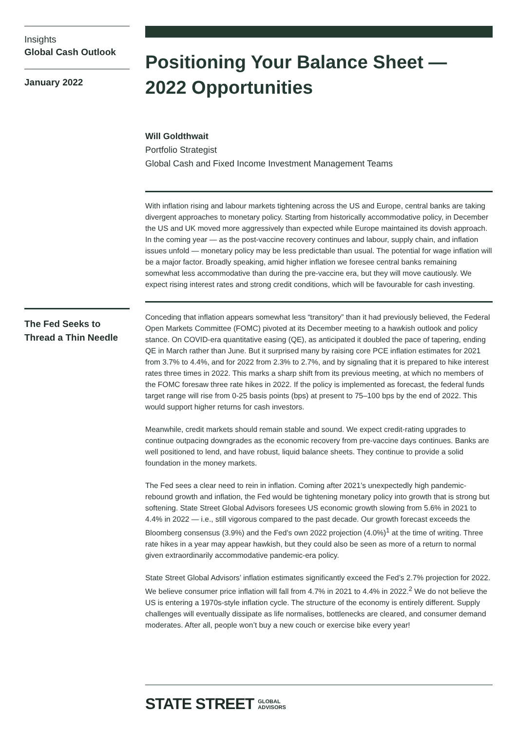Insights
Global Cash Outlook
January 2022
The Fed Seeks to Thread a Thin Needle
Positioning Your Balance Sheet — 2022 Opportunities
Will Goldthwait
Portfolio Strategist
Global Cash and Fixed Income Investment Management Teams
With inflation rising and labour markets tightening across the US and Europe, central banks are taking divergent approaches to monetary policy. Starting from historically accommodative policy, in December the US and UK moved more aggressively than expected while Europe maintained its dovish approach. In the coming year — as the post-vaccine recovery continues and labour, supply chain, and inflation issues unfold — monetary policy may be less predictable than usual. The potential for wage inflation will be a major factor. Broadly speaking, amid higher inflation we foresee central banks remaining somewhat less accommodative than during the pre-vaccine era, but they will move cautiously. We expect rising interest rates and strong credit conditions, which will be favourable for cash investing.
Conceding that inflation appears somewhat less “transitory” than it had previously believed, the Federal Open Markets Committee (FOMC) pivoted at its December meeting to a hawkish outlook and policy stance. On COVID-era quantitative easing (QE), as anticipated it doubled the pace of tapering, ending QE in March rather than June. But it surprised many by raising core PCE inflation estimates for 2021 from 3.7% to 4.4%, and for 2022 from 2.3% to 2.7%, and by signaling that it is prepared to hike interest rates three times in 2022. This marks a sharp shift from its previous meeting, at which no members of the FOMC foresaw three rate hikes in 2022. If the policy is implemented as forecast, the federal funds target range will rise from 0-25 basis points (bps) at present to 75–100 bps by the end of 2022. This would support higher returns for cash investors.
Meanwhile, credit markets should remain stable and sound. We expect credit-rating upgrades to continue outpacing downgrades as the economic recovery from pre-vaccine days continues. Banks are well positioned to lend, and have robust, liquid balance sheets. They continue to provide a solid foundation in the money markets.
The Fed sees a clear need to rein in inflation. Coming after 2021’s unexpectedly high pandemic-rebound growth and inflation, the Fed would be tightening monetary policy into growth that is strong but softening. State Street Global Advisors foresees US economic growth slowing from 5.6% in 2021 to 4.4% in 2022 — i.e., still vigorous compared to the past decade. Our growth forecast exceeds the Bloomberg consensus (3.9%) and the Fed’s own 2022 projection (4.0%)<sup>1</sup> at the time of writing. Three rate hikes in a year may appear hawkish, but they could also be seen as more of a return to normal given extraordinarily accommodative pandemic-era policy.
State Street Global Advisors’ inflation estimates significantly exceed the Fed’s 2.7% projection for 2022. We believe consumer price inflation will fall from 4.7% in 2021 to 4.4% in 2022.<sup>2</sup> We do not believe the US is entering a 1970s-style inflation cycle. The structure of the economy is entirely different. Supply challenges will eventually dissipate as life normalises, bottlenecks are cleared, and consumer demand moderates. After all, people won’t buy a new couch or exercise bike every year!
STATE STREET GLOBAL
ADVISORS